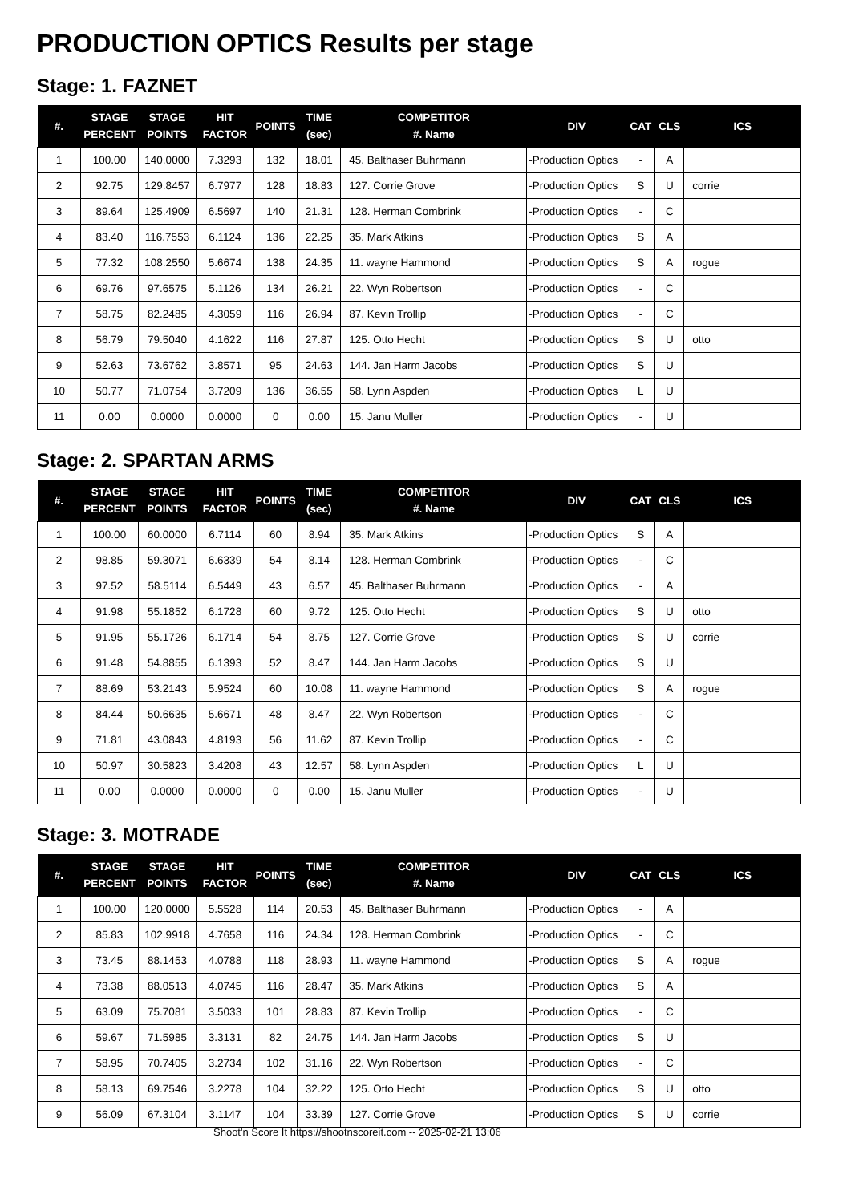PRODUCTION OPTICS Results per stage
Stage: 1. FAZNET
| #. | STAGE PERCENT | STAGE POINTS | HIT FACTOR | POINTS | TIME (sec) | COMPETITOR #. Name | DIV | CAT | CLS | ICS |
| --- | --- | --- | --- | --- | --- | --- | --- | --- | --- | --- |
| 1 | 100.00 | 140.0000 | 7.3293 | 132 | 18.01 | 45. Balthaser Buhrmann | -Production Optics | - | A | |
| 2 | 92.75 | 129.8457 | 6.7977 | 128 | 18.83 | 127. Corrie Grove | -Production Optics | S | U | corrie |
| 3 | 89.64 | 125.4909 | 6.5697 | 140 | 21.31 | 128. Herman Combrink | -Production Optics | - | C | |
| 4 | 83.40 | 116.7553 | 6.1124 | 136 | 22.25 | 35. Mark Atkins | -Production Optics | S | A | |
| 5 | 77.32 | 108.2550 | 5.6674 | 138 | 24.35 | 11. wayne Hammond | -Production Optics | S | A | rogue |
| 6 | 69.76 | 97.6575 | 5.1126 | 134 | 26.21 | 22. Wyn Robertson | -Production Optics | - | C | |
| 7 | 58.75 | 82.2485 | 4.3059 | 116 | 26.94 | 87. Kevin Trollip | -Production Optics | - | C | |
| 8 | 56.79 | 79.5040 | 4.1622 | 116 | 27.87 | 125. Otto Hecht | -Production Optics | S | U | otto |
| 9 | 52.63 | 73.6762 | 3.8571 | 95 | 24.63 | 144. Jan Harm Jacobs | -Production Optics | S | U | |
| 10 | 50.77 | 71.0754 | 3.7209 | 136 | 36.55 | 58. Lynn Aspden | -Production Optics | L | U | |
| 11 | 0.00 | 0.0000 | 0.0000 | 0 | 0.00 | 15. Janu Muller | -Production Optics | - | U | |
Stage: 2. SPARTAN ARMS
| #. | STAGE PERCENT | STAGE POINTS | HIT FACTOR | POINTS | TIME (sec) | COMPETITOR #. Name | DIV | CAT | CLS | ICS |
| --- | --- | --- | --- | --- | --- | --- | --- | --- | --- | --- |
| 1 | 100.00 | 60.0000 | 6.7114 | 60 | 8.94 | 35. Mark Atkins | -Production Optics | S | A | |
| 2 | 98.85 | 59.3071 | 6.6339 | 54 | 8.14 | 128. Herman Combrink | -Production Optics | - | C | |
| 3 | 97.52 | 58.5114 | 6.5449 | 43 | 6.57 | 45. Balthaser Buhrmann | -Production Optics | - | A | |
| 4 | 91.98 | 55.1852 | 6.1728 | 60 | 9.72 | 125. Otto Hecht | -Production Optics | S | U | otto |
| 5 | 91.95 | 55.1726 | 6.1714 | 54 | 8.75 | 127. Corrie Grove | -Production Optics | S | U | corrie |
| 6 | 91.48 | 54.8855 | 6.1393 | 52 | 8.47 | 144. Jan Harm Jacobs | -Production Optics | S | U | |
| 7 | 88.69 | 53.2143 | 5.9524 | 60 | 10.08 | 11. wayne Hammond | -Production Optics | S | A | rogue |
| 8 | 84.44 | 50.6635 | 5.6671 | 48 | 8.47 | 22. Wyn Robertson | -Production Optics | - | C | |
| 9 | 71.81 | 43.0843 | 4.8193 | 56 | 11.62 | 87. Kevin Trollip | -Production Optics | - | C | |
| 10 | 50.97 | 30.5823 | 3.4208 | 43 | 12.57 | 58. Lynn Aspden | -Production Optics | L | U | |
| 11 | 0.00 | 0.0000 | 0.0000 | 0 | 0.00 | 15. Janu Muller | -Production Optics | - | U | |
Stage: 3. MOTRADE
| #. | STAGE PERCENT | STAGE POINTS | HIT FACTOR | POINTS | TIME (sec) | COMPETITOR #. Name | DIV | CAT | CLS | ICS |
| --- | --- | --- | --- | --- | --- | --- | --- | --- | --- | --- |
| 1 | 100.00 | 120.0000 | 5.5528 | 114 | 20.53 | 45. Balthaser Buhrmann | -Production Optics | - | A | |
| 2 | 85.83 | 102.9918 | 4.7658 | 116 | 24.34 | 128. Herman Combrink | -Production Optics | - | C | |
| 3 | 73.45 | 88.1453 | 4.0788 | 118 | 28.93 | 11. wayne Hammond | -Production Optics | S | A | rogue |
| 4 | 73.38 | 88.0513 | 4.0745 | 116 | 28.47 | 35. Mark Atkins | -Production Optics | S | A | |
| 5 | 63.09 | 75.7081 | 3.5033 | 101 | 28.83 | 87. Kevin Trollip | -Production Optics | - | C | |
| 6 | 59.67 | 71.5985 | 3.3131 | 82 | 24.75 | 144. Jan Harm Jacobs | -Production Optics | S | U | |
| 7 | 58.95 | 70.7405 | 3.2734 | 102 | 31.16 | 22. Wyn Robertson | -Production Optics | - | C | |
| 8 | 58.13 | 69.7546 | 3.2278 | 104 | 32.22 | 125. Otto Hecht | -Production Optics | S | U | otto |
| 9 | 56.09 | 67.3104 | 3.1147 | 104 | 33.39 | 127. Corrie Grove | -Production Optics | S | U | corrie |
Shoot'n Score It https://shootnscoreit.com -- 2025-02-21 13:06